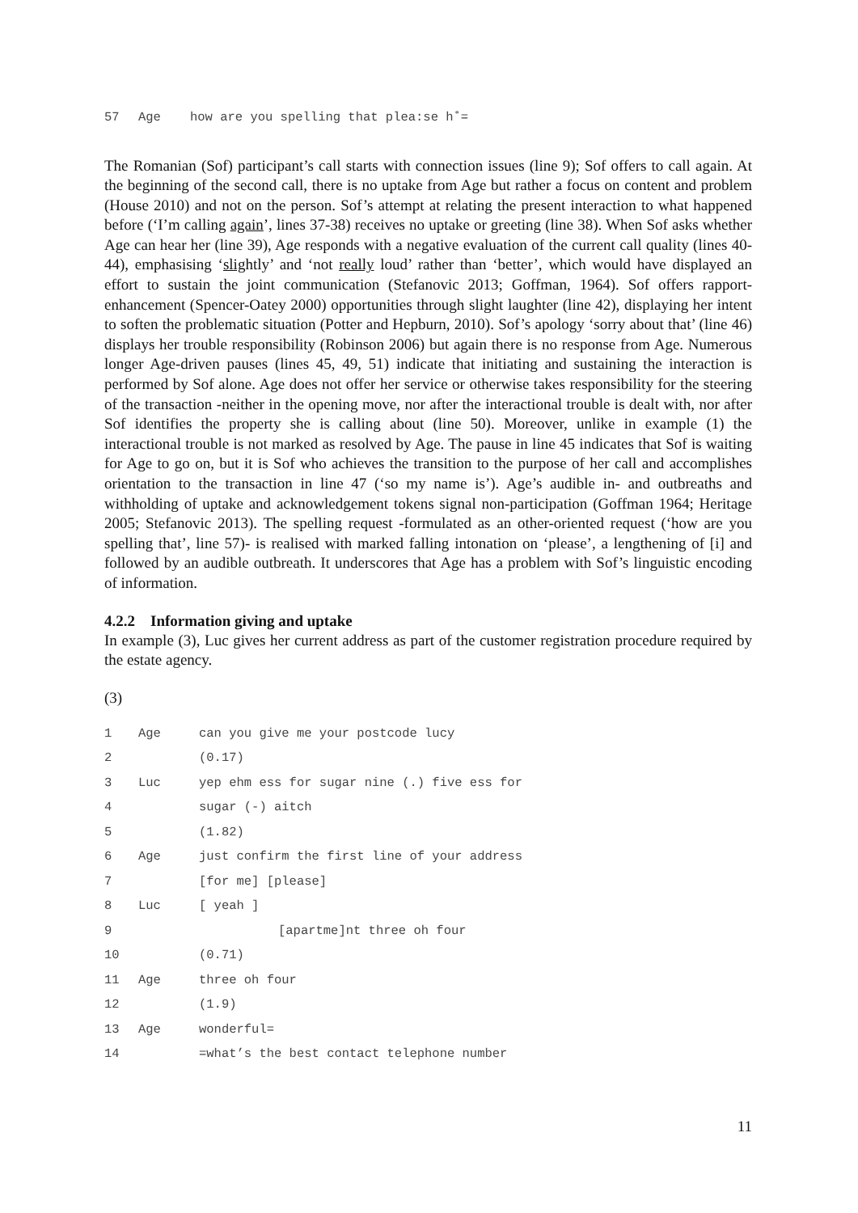57 Age how are you spelling that plea:se h˚=
The Romanian (Sof) participant’s call starts with connection issues (line 9); Sof offers to call again. At the beginning of the second call, there is no uptake from Age but rather a focus on content and problem (House 2010) and not on the person. Sof’s attempt at relating the present interaction to what happened before (‘I’m calling again’, lines 37-38) receives no uptake or greeting (line 38). When Sof asks whether Age can hear her (line 39), Age responds with a negative evaluation of the current call quality (lines 40-44), emphasising ‘slightly’ and ‘not really loud’ rather than ‘better’, which would have displayed an effort to sustain the joint communication (Stefanovic 2013; Goffman, 1964). Sof offers rapport-enhancement (Spencer-Oatey 2000) opportunities through slight laughter (line 42), displaying her intent to soften the problematic situation (Potter and Hepburn, 2010). Sof’s apology ‘sorry about that’ (line 46) displays her trouble responsibility (Robinson 2006) but again there is no response from Age. Numerous longer Age-driven pauses (lines 45, 49, 51) indicate that initiating and sustaining the interaction is performed by Sof alone. Age does not offer her service or otherwise takes responsibility for the steering of the transaction -neither in the opening move, nor after the interactional trouble is dealt with, nor after Sof identifies the property she is calling about (line 50). Moreover, unlike in example (1) the interactional trouble is not marked as resolved by Age. The pause in line 45 indicates that Sof is waiting for Age to go on, but it is Sof who achieves the transition to the purpose of her call and accomplishes orientation to the transaction in line 47 (‘so my name is’). Age’s audible in- and outbreaths and withholding of uptake and acknowledgement tokens signal non-participation (Goffman 1964; Heritage 2005; Stefanovic 2013). The spelling request -formulated as an other-oriented request (‘how are you spelling that’, line 57)- is realised with marked falling intonation on ‘please’, a lengthening of [i] and followed by an audible outbreath. It underscores that Age has a problem with Sof’s linguistic encoding of information.
4.2.2 Information giving and uptake
In example (3), Luc gives her current address as part of the customer registration procedure required by the estate agency.
(3)
1 Age can you give me your postcode lucy
2 (0.17)
3 Luc yep ehm ess for sugar nine (.) five ess for
4 sugar (-) aitch
5 (1.82)
6 Age just confirm the first line of your address
7 [for me] [please]
8 Luc [ yeah ]
9 [apartme]nt three oh four
10 (0.71)
11 Age three oh four
12 (1.9)
13 Age wonderful=
14 =what’s the best contact telephone number
11